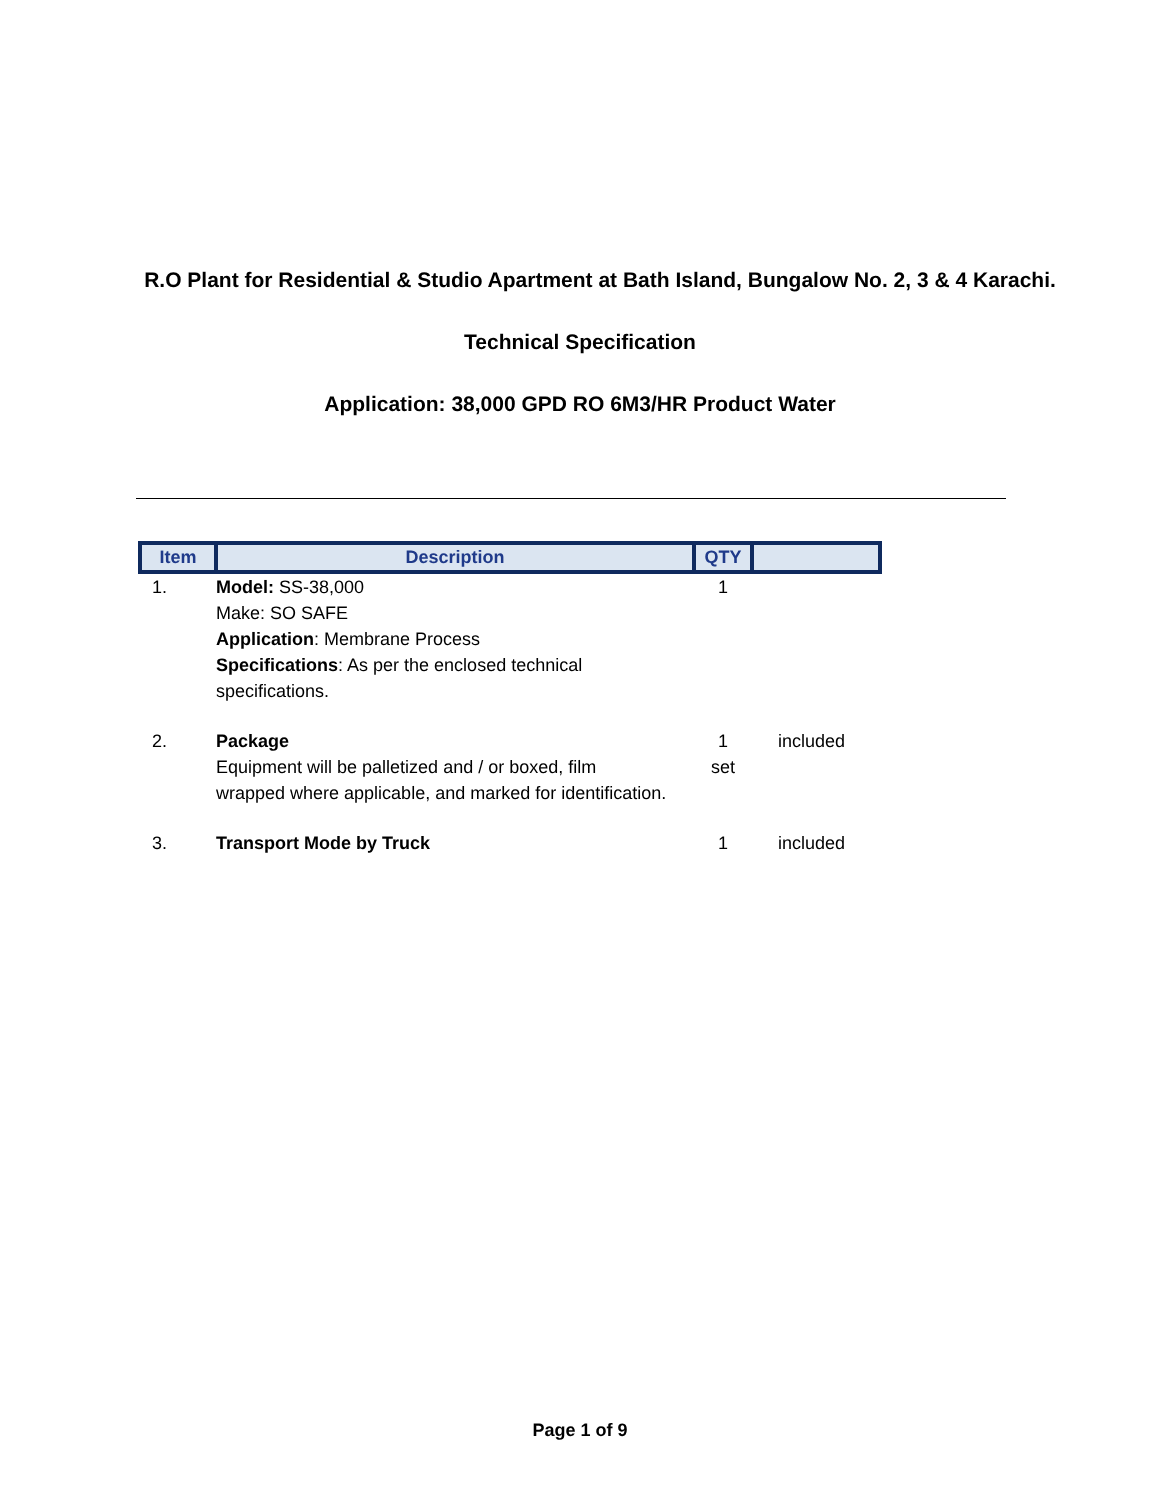R.O Plant for Residential & Studio Apartment at Bath Island, Bungalow No. 2, 3 & 4 Karachi.
Technical Specification
Application: 38,000 GPD RO 6M3/HR Product Water
| Item | Description | QTY | |
| --- | --- | --- | --- |
| 1. | Model: SS-38,000 Make: SO SAFE Application : Membrane Process Specifications : As per the enclosed technical specifications. | 1 | |
| 2. | Package Equipment will be palletized and / or boxed, film wrapped where applicable, and marked for identification. | 1 set | included |
| 3. | Transport Mode by Truck | 1 | included |
Page 1 of 9